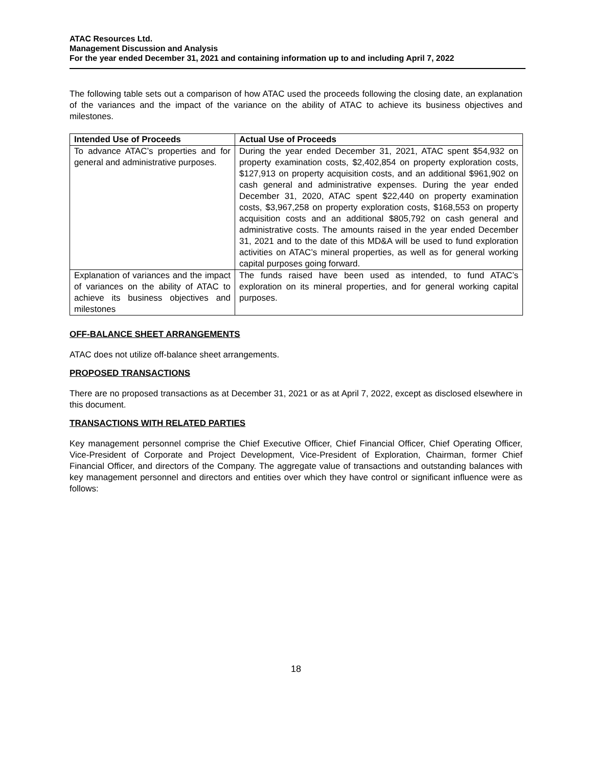ATAC Resources Ltd.
Management Discussion and Analysis
For the year ended December 31, 2021 and containing information up to and including April 7, 2022
The following table sets out a comparison of how ATAC used the proceeds following the closing date, an explanation of the variances and the impact of the variance on the ability of ATAC to achieve its business objectives and milestones.
| Intended Use of Proceeds | Actual Use of Proceeds |
| --- | --- |
| To advance ATAC’s properties and for general and administrative purposes. | During the year ended December 31, 2021, ATAC spent $54,932 on property examination costs, $2,402,854 on property exploration costs, $127,913 on property acquisition costs, and an additional $961,902 on cash general and administrative expenses. During the year ended December 31, 2020, ATAC spent $22,440 on property examination costs, $3,967,258 on property exploration costs, $168,553 on property acquisition costs and an additional $805,792 on cash general and administrative costs. The amounts raised in the year ended December 31, 2021 and to the date of this MD&A will be used to fund exploration activities on ATAC’s mineral properties, as well as for general working capital purposes going forward. |
| Explanation of variances and the impact of variances on the ability of ATAC to achieve its business objectives and milestones | The funds raised have been used as intended, to fund ATAC’s exploration on its mineral properties, and for general working capital purposes. |
OFF-BALANCE SHEET ARRANGEMENTS
ATAC does not utilize off-balance sheet arrangements.
PROPOSED TRANSACTIONS
There are no proposed transactions as at December 31, 2021 or as at April 7, 2022, except as disclosed elsewhere in this document.
TRANSACTIONS WITH RELATED PARTIES
Key management personnel comprise the Chief Executive Officer, Chief Financial Officer, Chief Operating Officer, Vice-President of Corporate and Project Development, Vice-President of Exploration, Chairman, former Chief Financial Officer, and directors of the Company. The aggregate value of transactions and outstanding balances with key management personnel and directors and entities over which they have control or significant influence were as follows:
18